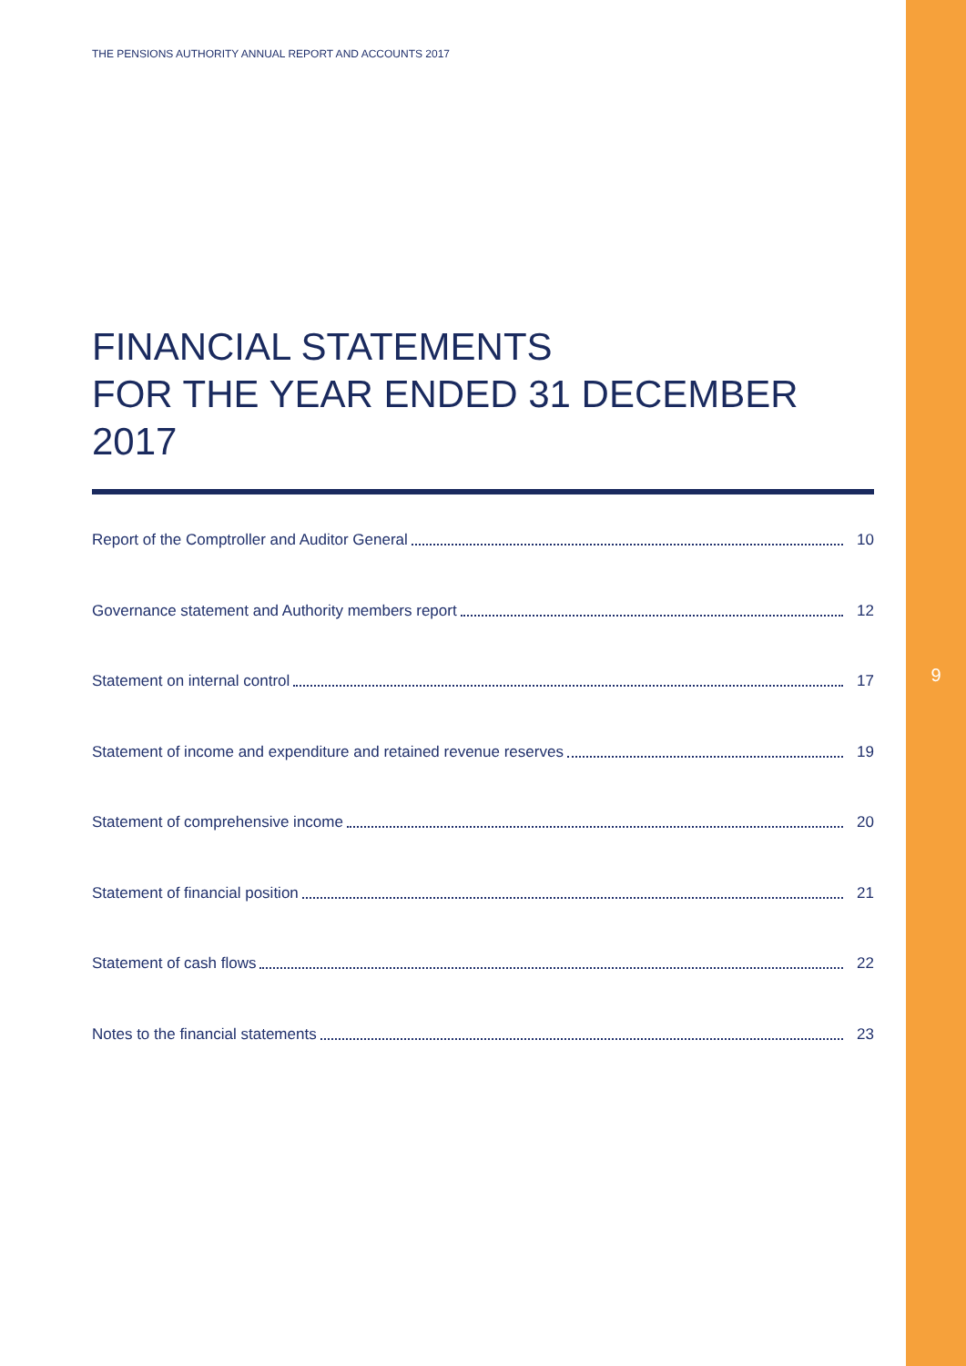THE PENSIONS AUTHORITY ANNUAL REPORT AND ACCOUNTS 2017
FINANCIAL STATEMENTS
FOR THE YEAR ENDED 31 DECEMBER 2017
Report of the Comptroller and Auditor General 10
Governance statement and Authority members report 12
Statement on internal control 17
Statement of income and expenditure and retained revenue reserves 19
Statement of comprehensive income 20
Statement of financial position 21
Statement of cash flows 22
Notes to the financial statements 23
9